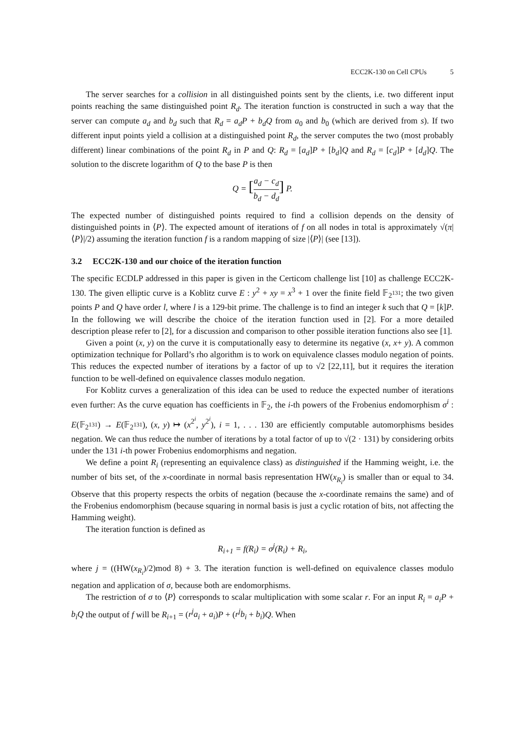ECC2K-130 on Cell CPUs 5
The server searches for a collision in all distinguished points sent by the clients, i.e. two different input points reaching the same distinguished point R<sub>d</sub>. The iteration function is constructed in such a way that the server can compute a<sub>d</sub> and b<sub>d</sub> such that R<sub>d</sub> = a<sub>d</sub>P + b<sub>d</sub>Q from a<sub>0</sub> and b<sub>0</sub> (which are derived from s). If two different input points yield a collision at a distinguished point R<sub>d</sub>, the server computes the two (most probably different) linear combinations of the point R<sub>d</sub> in P and Q: R<sub>d</sub> = [a<sub>d</sub>]P + [b<sub>d</sub>]Q and R<sub>d</sub> = [c<sub>d</sub>]P + [d<sub>d</sub>]Q. The solution to the discrete logarithm of Q to the base P is then
Q = [a<sub>d</sub> − c<sub>d</sub> b<sub>d</sub> − d<sub>d</sub>] P.
The expected number of distinguished points required to find a collision depends on the density of distinguished points in ⟨P⟩. The expected amount of iterations of f on all nodes in total is approximately √(π|⟨P⟩|/2) assuming the iteration function f is a random mapping of size |⟨P⟩| (see [13]).
3.2 ECC2K-130 and our choice of the iteration function
The specific ECDLP addressed in this paper is given in the Certicom challenge list [10] as challenge ECC2K-130. The given elliptic curve is a Koblitz curve E : y<sup>2</sup> + xy = x<sup>3</sup> + 1 over the finite field 𝔽<sub>2<sup>131</sup></sub>; the two given points P and Q have order l, where l is a 129-bit prime. The challenge is to find an integer k such that Q = [k]P. In the following we will describe the choice of the iteration function used in [2]. For a more detailed description please refer to [2], for a discussion and comparison to other possible iteration functions also see [1].
Given a point (x, y) on the curve it is computationally easy to determine its negative (x, x+ y). A common optimization technique for Pollard’s rho algorithm is to work on equivalence classes modulo negation of points. This reduces the expected number of iterations by a factor of up to √2 [22,11], but it requires the iteration function to be well-defined on equivalence classes modulo negation.
For Koblitz curves a generalization of this idea can be used to reduce the expected number of iterations even further: As the curve equation has coefficients in 𝔽<sub>2</sub>, the i-th powers of the Frobenius endomorphism σ<sup>i</sup> : E(𝔽<sub>2<sup>131</sup></sub>) → E(𝔽<sub>2<sup>131</sup></sub>), (x, y) ↦ (x<sup>2<sup>i</sup></sup>, y<sup>2<sup>i</sup></sup>), i = 1, . . . 130 are efficiently computable automorphisms besides negation. We can thus reduce the number of iterations by a total factor of up to √(2 · 131) by considering orbits under the 131 i-th power Frobenius endomorphisms and negation.
We define a point R<sub>i</sub> (representing an equivalence class) as distinguished if the Hamming weight, i.e. the number of bits set, of the x-coordinate in normal basis representation HW(x<sub>R<sub>i</sub></sub>) is smaller than or equal to 34. Observe that this property respects the orbits of negation (because the x-coordinate remains the same) and of the Frobenius endomorphism (because squaring in normal basis is just a cyclic rotation of bits, not affecting the Hamming weight).
The iteration function is defined as
R<sub>i+1</sub> = f(R<sub>i</sub>) = σ<sup>j</sup>(R<sub>i</sub>) + R<sub>i</sub>,
where j = ((HW(x<sub>R<sub>i</sub></sub>)/2)mod 8) + 3. The iteration function is well-defined on equivalence classes modulo negation and application of σ, because both are endomorphisms.
The restriction of σ to ⟨P⟩ corresponds to scalar multiplication with some scalar r. For an input R<sub>i</sub> = a<sub>i</sub>P + b<sub>i</sub>Q the output of f will be R<sub>i+1</sub> = (r<sup>j</sup>a<sub>i</sub> + a<sub>i</sub>)P + (r<sup>j</sup>b<sub>i</sub> + b<sub>i</sub>)Q. When